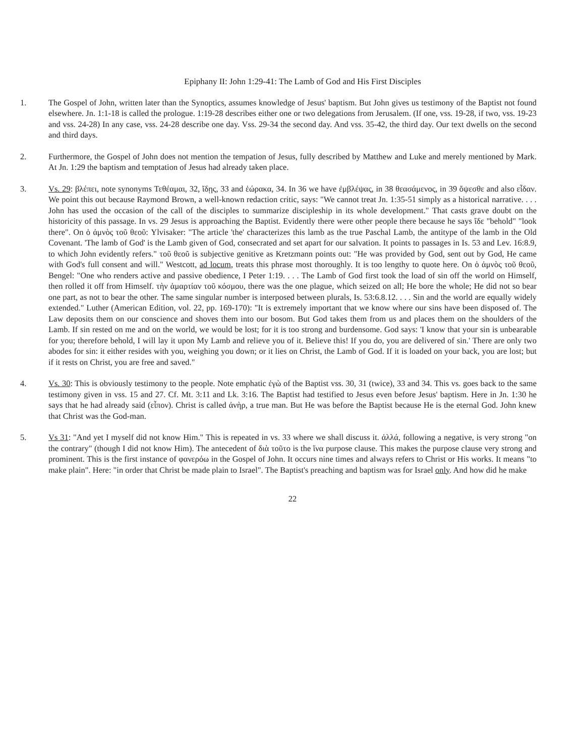Epiphany II: John 1:29-41: The Lamb of God and His First Disciples
1. The Gospel of John, written later than the Synoptics, assumes knowledge of Jesus' baptism. But John gives us testimony of the Baptist not found elsewhere. Jn. 1:1-18 is called the prologue. 1:19-28 describes either one or two delegations from Jerusalem. (If one, vss. 19-28, if two, vss. 19-23 and vss. 24-28) In any case, vss. 24-28 describe one day. Vss. 29-34 the second day. And vss. 35-42, the third day. Our text dwells on the second and third days.
2. Furthermore, the Gospel of John does not mention the tempation of Jesus, fully described by Matthew and Luke and merely mentioned by Mark. At Jn. 1:29 the baptism and temptation of Jesus had already taken place.
3. Vs. 29: βλέπει, note synonyms Τεθέαμαι, 32, ἴδῃς, 33 and ἑώρακα, 34. In 36 we have ἐμβλέψας, in 38 θεασάμενος, in 39 ὄψεσθε and also εἶδαν. We point this out because Raymond Brown, a well-known redaction critic, says: "We cannot treat Jn. 1:35-51 simply as a historical narrative. . . . John has used the occasion of the call of the disciples to summarize discipleship in its whole development." That casts grave doubt on the historicity of this passage. In vs. 29 Jesus is approaching the Baptist. Evidently there were other people there because he says ἴδε "behold" "look there". On ὁ ἀμνὸς τοῦ θεοῦ: Ylvisaker: "The article 'the' characterizes this lamb as the true Paschal Lamb, the antitype of the lamb in the Old Covenant. 'The lamb of God' is the Lamb given of God, consecrated and set apart for our salvation. It points to passages in Is. 53 and Lev. 16:8.9, to which John evidently refers." τοῦ θεοῦ is subjective genitive as Kretzmann points out: "He was provided by God, sent out by God, He came with God's full consent and will." Westcott, ad locum, treats this phrase most thoroughly. It is too lengthy to quote here. On ὁ ἀμνὸς τοῦ θεοῦ, Bengel: "One who renders active and passive obedience, I Peter 1:19. . . . The Lamb of God first took the load of sin off the world on Himself, then rolled it off from Himself. τὴν ἁμαρτίαν τοῦ κόσμου, there was the one plague, which seized on all; He bore the whole; He did not so bear one part, as not to bear the other. The same singular number is interposed between plurals, Is. 53:6.8.12. . . . Sin and the world are equally widely extended." Luther (American Edition, vol. 22, pp. 169-170): "It is extremely important that we know where our sins have been disposed of. The Law deposits them on our conscience and shoves them into our bosom. But God takes them from us and places them on the shoulders of the Lamb. If sin rested on me and on the world, we would be lost; for it is too strong and burdensome. God says: 'I know that your sin is unbearable for you; therefore behold, I will lay it upon My Lamb and relieve you of it. Believe this! If you do, you are delivered of sin.' There are only two abodes for sin: it either resides with you, weighing you down; or it lies on Christ, the Lamb of God. If it is loaded on your back, you are lost; but if it rests on Christ, you are free and saved."
4. Vs. 30: This is obviously testimony to the people. Note emphatic ἐγὼ of the Baptist vss. 30, 31 (twice), 33 and 34. This vs. goes back to the same testimony given in vss. 15 and 27. Cf. Mt. 3:11 and Lk. 3:16. The Baptist had testified to Jesus even before Jesus' baptism. Here in Jn. 1:30 he says that he had already said (εἶπον). Christ is called ἀνὴρ, a true man. But He was before the Baptist because He is the eternal God. John knew that Christ was the God-man.
5. Vs 31: "And yet I myself did not know Him." This is repeated in vs. 33 where we shall discuss it. ἀλλά, following a negative, is very strong "on the contrary" (though I did not know Him). The antecedent of διὰ τοῦτο is the ἵνα purpose clause. This makes the purpose clause very strong and prominent. This is the first instance of φανερόω in the Gospel of John. It occurs nine times and always refers to Christ or His works. It means "to make plain". Here: "in order that Christ be made plain to Israel". The Baptist's preaching and baptism was for Israel only. And how did he make
22